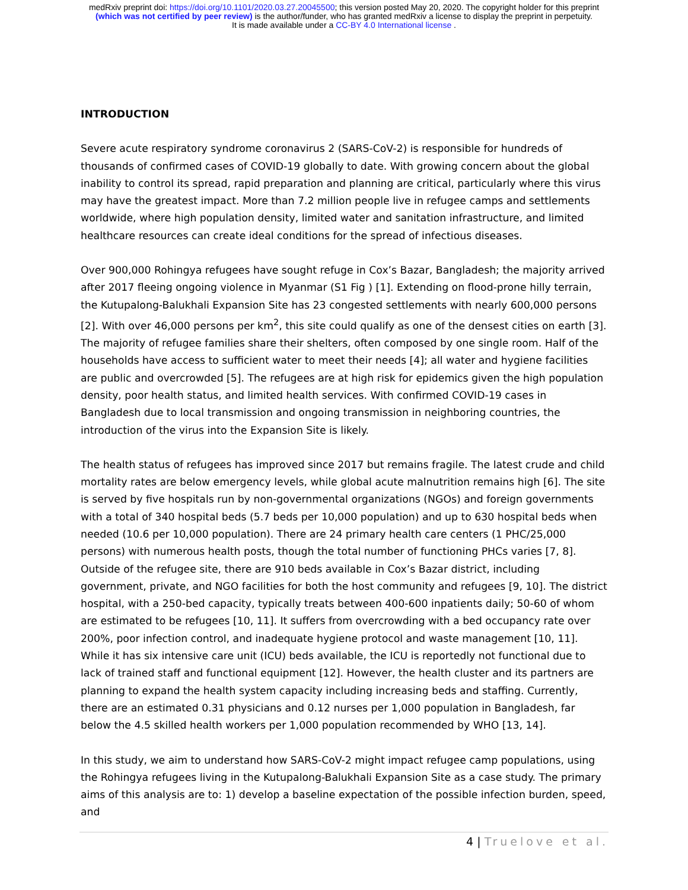medRxiv preprint doi: https://doi.org/10.1101/2020.03.27.20045500; this version posted May 20, 2020. The copyright holder for this preprint
(which was not certified by peer review) is the author/funder, who has granted medRxiv a license to display the preprint in perpetuity.
It is made available under a CC-BY 4.0 International license .
INTRODUCTION
Severe acute respiratory syndrome coronavirus 2 (SARS-CoV-2) is responsible for hundreds of thousands of confirmed cases of COVID-19 globally to date. With growing concern about the global inability to control its spread, rapid preparation and planning are critical, particularly where this virus may have the greatest impact. More than 7.2 million people live in refugee camps and settlements worldwide, where high population density, limited water and sanitation infrastructure, and limited healthcare resources can create ideal conditions for the spread of infectious diseases.
Over 900,000 Rohingya refugees have sought refuge in Cox’s Bazar, Bangladesh; the majority arrived after 2017 fleeing ongoing violence in Myanmar (S1 Fig ) [1]. Extending on flood-prone hilly terrain, the Kutupalong-Balukhali Expansion Site has 23 congested settlements with nearly 600,000 persons [2]. With over 46,000 persons per km<sup>2</sup>, this site could qualify as one of the densest cities on earth [3]. The majority of refugee families share their shelters, often composed by one single room. Half of the households have access to sufficient water to meet their needs [4]; all water and hygiene facilities are public and overcrowded [5]. The refugees are at high risk for epidemics given the high population density, poor health status, and limited health services. With confirmed COVID-19 cases in Bangladesh due to local transmission and ongoing transmission in neighboring countries, the introduction of the virus into the Expansion Site is likely.
The health status of refugees has improved since 2017 but remains fragile. The latest crude and child mortality rates are below emergency levels, while global acute malnutrition remains high [6]. The site is served by five hospitals run by non-governmental organizations (NGOs) and foreign governments with a total of 340 hospital beds (5.7 beds per 10,000 population) and up to 630 hospital beds when needed (10.6 per 10,000 population). There are 24 primary health care centers (1 PHC/25,000 persons) with numerous health posts, though the total number of functioning PHCs varies [7, 8]. Outside of the refugee site, there are 910 beds available in Cox’s Bazar district, including government, private, and NGO facilities for both the host community and refugees [9, 10]. The district hospital, with a 250-bed capacity, typically treats between 400-600 inpatients daily; 50-60 of whom are estimated to be refugees [10, 11]. It suffers from overcrowding with a bed occupancy rate over 200%, poor infection control, and inadequate hygiene protocol and waste management [10, 11]. While it has six intensive care unit (ICU) beds available, the ICU is reportedly not functional due to lack of trained staff and functional equipment [12]. However, the health cluster and its partners are planning to expand the health system capacity including increasing beds and staffing. Currently, there are an estimated 0.31 physicians and 0.12 nurses per 1,000 population in Bangladesh, far below the 4.5 skilled health workers per 1,000 population recommended by WHO [13, 14].
In this study, we aim to understand how SARS-CoV-2 might impact refugee camp populations, using the Rohingya refugees living in the Kutupalong-Balukhali Expansion Site as a case study. The primary aims of this analysis are to: 1) develop a baseline expectation of the possible infection burden, speed, and
4 | Truelove et al.